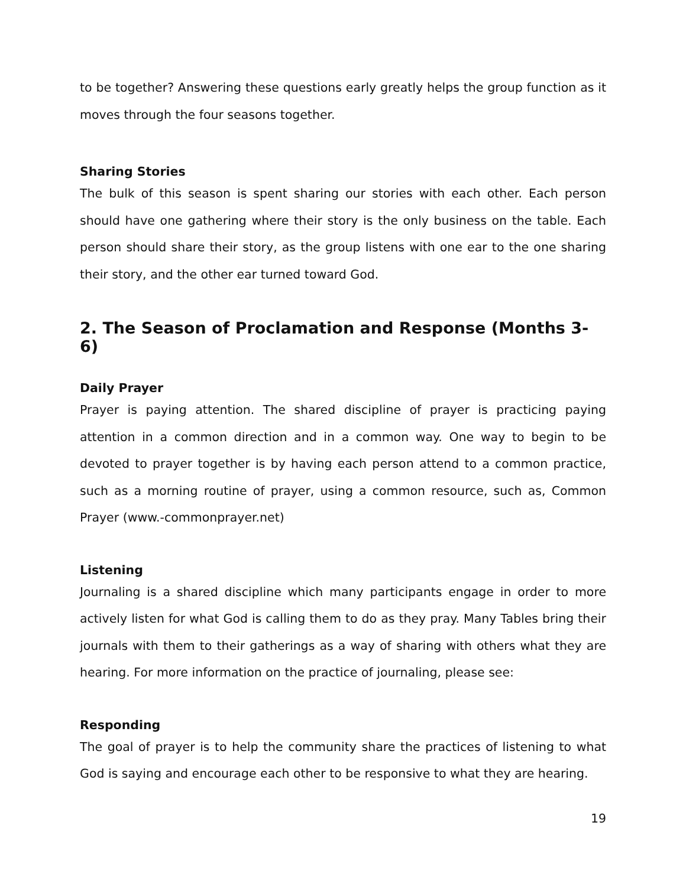to be together? Answering these questions early greatly helps the group function as it moves through the four seasons together.
Sharing Stories
The bulk of this season is spent sharing our stories with each other. Each person should have one gathering where their story is the only business on the table. Each person should share their story, as the group listens with one ear to the one sharing their story, and the other ear turned toward God.
2. The Season of Proclamation and Response (Months 3-6)
Daily Prayer
Prayer is paying attention. The shared discipline of prayer is practicing paying attention in a common direction and in a common way. One way to begin to be devoted to prayer together is by having each person attend to a common practice, such as a morning routine of prayer, using a common resource, such as, Common Prayer (www.-commonprayer.net)
Listening
Journaling is a shared discipline which many participants engage in order to more actively listen for what God is calling them to do as they pray. Many Tables bring their journals with them to their gatherings as a way of sharing with others what they are hearing. For more information on the practice of journaling, please see:
Responding
The goal of prayer is to help the community share the practices of listening to what God is saying and encourage each other to be responsive to what they are hearing.
19